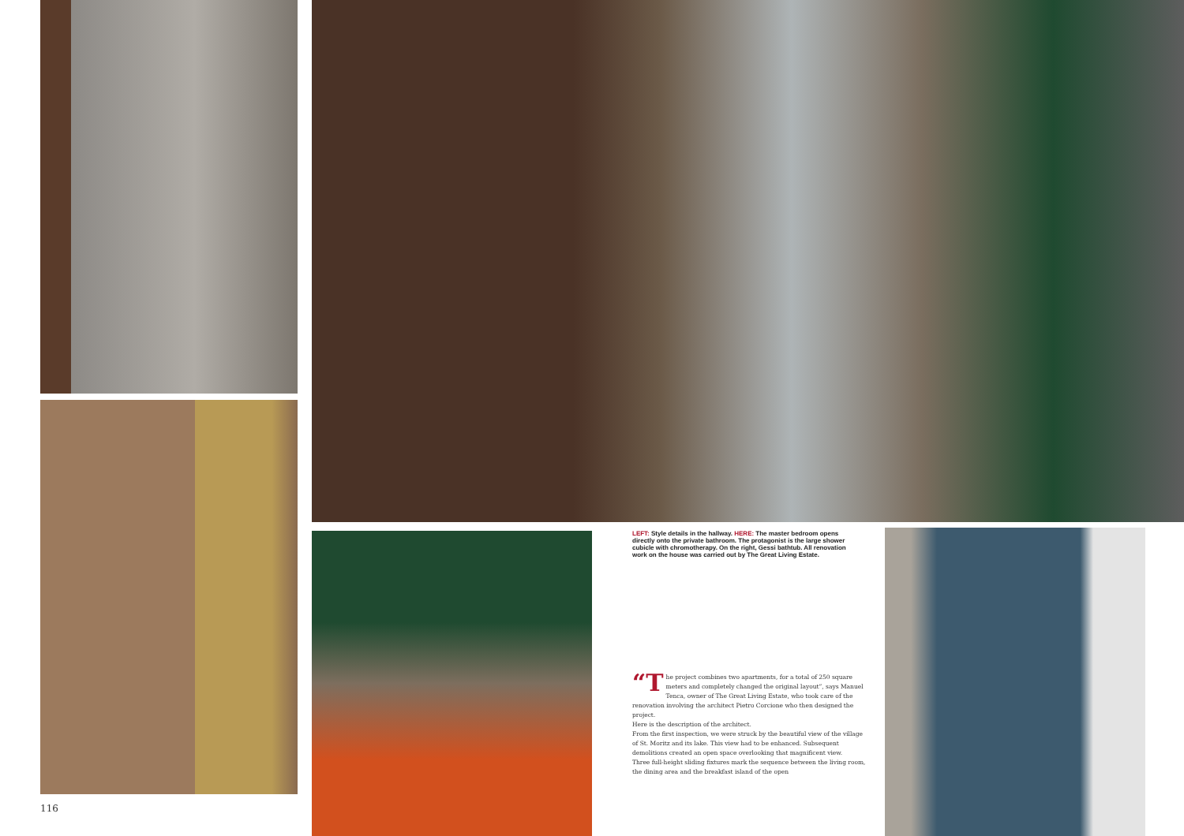LEFT: Style details in the hallway. HERE: The master bedroom opens directly onto the private bathroom. The protagonist is the large shower cubicle with chromotherapy. On the right, Gessi bathtub. All renovation work on the house was carried out by The Great Living Estate.
“T he project combines two apartments, for a total of 250 square meters and completely changed the original layout”, says Manuel Tenca, owner of The Great Living Estate, who took care of the renovation involving the architect Pietro Corcione who then designed the project.
Here is the description of the architect.
From the first inspection, we were struck by the beautiful view of the village of St. Moritz and its lake. This view had to be enhanced. Subsequent demolitions created an open space overlooking that magnificent view.
Three full-height sliding fixtures mark the sequence between the living room, the dining area and the breakfast island of the open
116